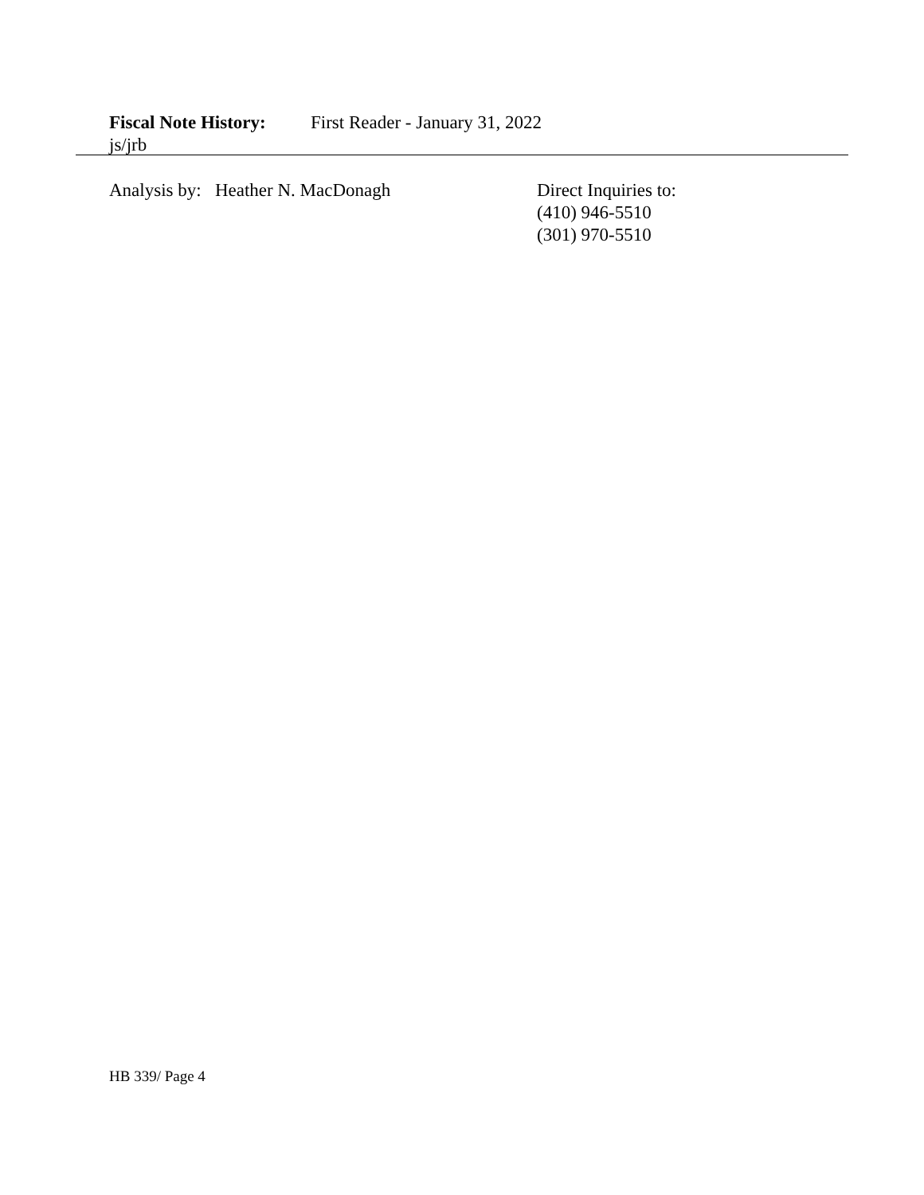Fiscal Note History: First Reader - January 31, 2022
js/jrb
Analysis by: Heather N. MacDonagh Direct Inquiries to:
(410) 946-5510
(301) 970-5510
HB 339/ Page 4